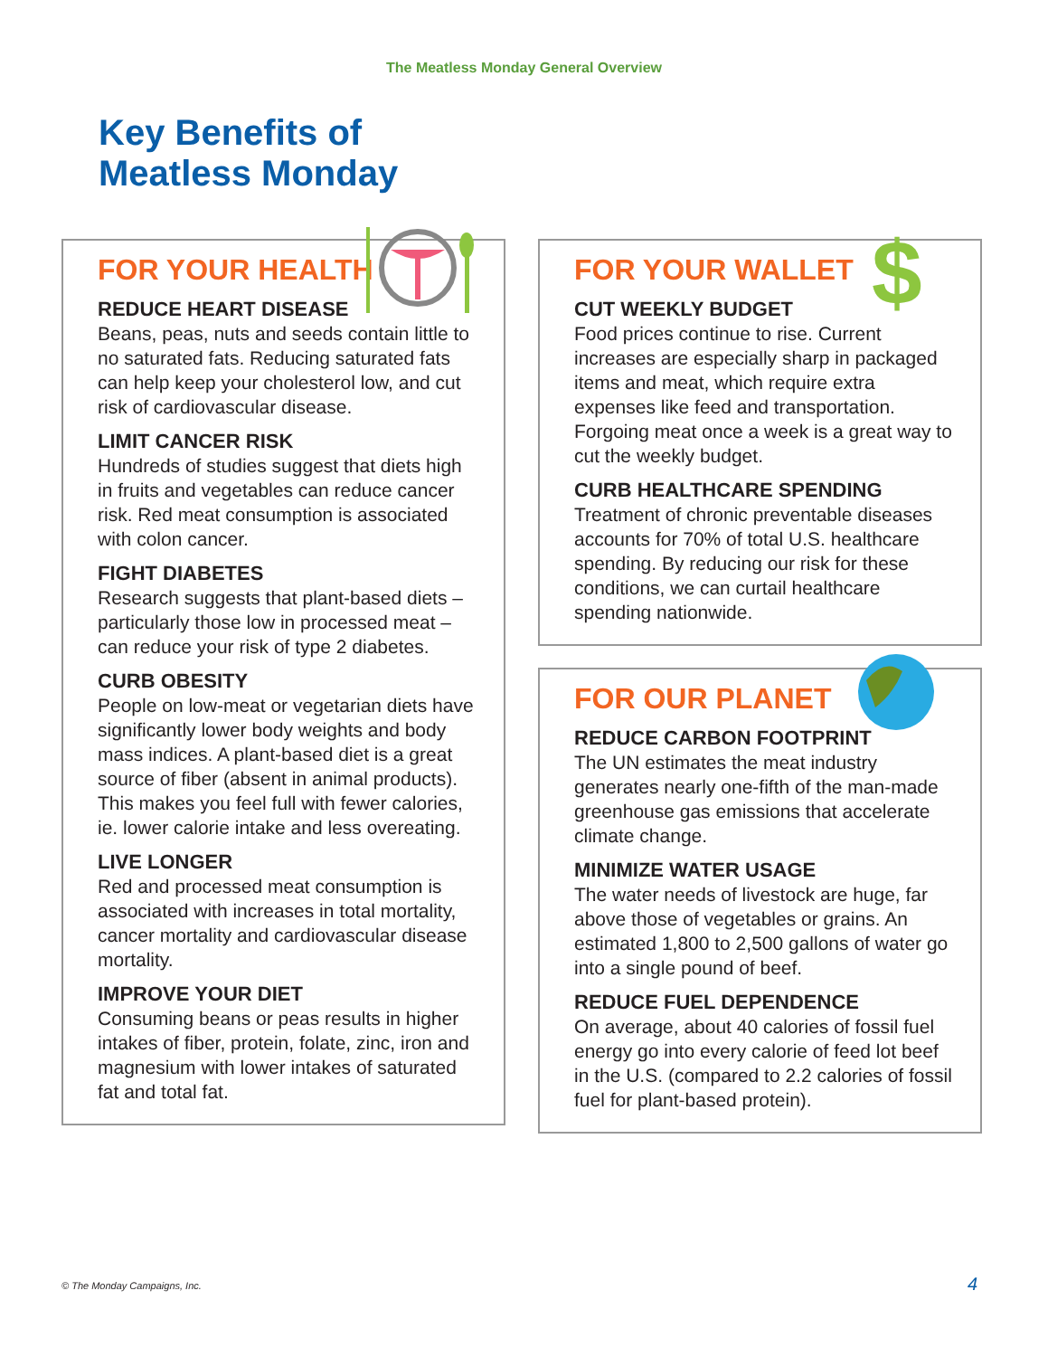The Meatless Monday General Overview
Key Benefits of
Meatless Monday
FOR YOUR HEALTH
REDUCE HEART DISEASE
Beans, peas, nuts and seeds contain little to no saturated fats. Reducing saturated fats can help keep your cholesterol low, and cut risk of cardiovascular disease.
LIMIT CANCER RISK
Hundreds of studies suggest that diets high in fruits and vegetables can reduce cancer risk. Red meat consumption is associated with colon cancer.
FIGHT DIABETES
Research suggests that plant-based diets – particularly those low in processed meat – can reduce your risk of type 2 diabetes.
CURB OBESITY
People on low-meat or vegetarian diets have significantly lower body weights and body mass indices. A plant-based diet is a great source of fiber (absent in animal products). This makes you feel full with fewer calories, ie. lower calorie intake and less overeating.
LIVE LONGER
Red and processed meat consumption is associated with increases in total mortality, cancer mortality and cardiovascular disease mortality.
IMPROVE YOUR DIET
Consuming beans or peas results in higher intakes of fiber, protein, folate, zinc, iron and magnesium with lower intakes of saturated fat and total fat.
$
FOR YOUR WALLET
CUT WEEKLY BUDGET
Food prices continue to rise. Current increases are especially sharp in packaged items and meat, which require extra expenses like feed and transportation. Forgoing meat once a week is a great way to cut the weekly budget.
CURB HEALTHCARE SPENDING
Treatment of chronic preventable diseases accounts for 70% of total U.S. healthcare spending. By reducing our risk for these conditions, we can curtail healthcare spending nationwide.
FOR OUR PLANET
REDUCE CARBON FOOTPRINT
The UN estimates the meat industry generates nearly one-fifth of the man-made greenhouse gas emissions that accelerate climate change.
MINIMIZE WATER USAGE
The water needs of livestock are huge, far above those of vegetables or grains. An estimated 1,800 to 2,500 gallons of water go into a single pound of beef.
REDUCE FUEL DEPENDENCE
On average, about 40 calories of fossil fuel energy go into every calorie of feed lot beef in the U.S. (compared to 2.2 calories of fossil fuel for plant-based protein).
© The Monday Campaigns, Inc. 4